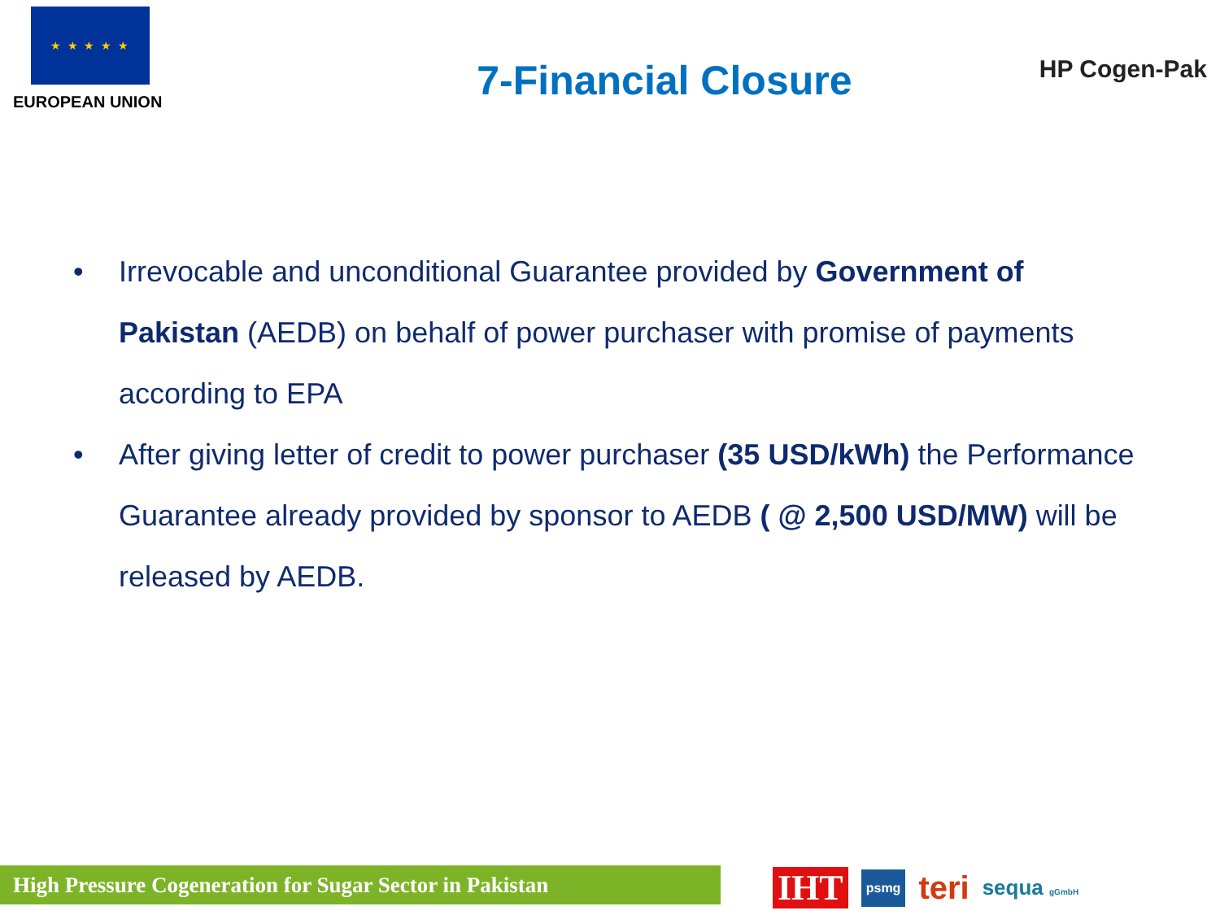★ ★ ★ ★ ★
EUROPEAN UNION
7-Financial Closure
HP Cogen-Pak
• Irrevocable and unconditional Guarantee provided by Government of Pakistan (AEDB) on behalf of power purchaser with promise of payments according to EPA
• After giving letter of credit to power purchaser (35 USD/kWh) the Performance Guarantee already provided by sponsor to AEDB ( @ 2,500 USD/MW) will be released by AEDB.
High Pressure Cogeneration for Sugar Sector in Pakistan
IHT psmg teri sequa gGmbH